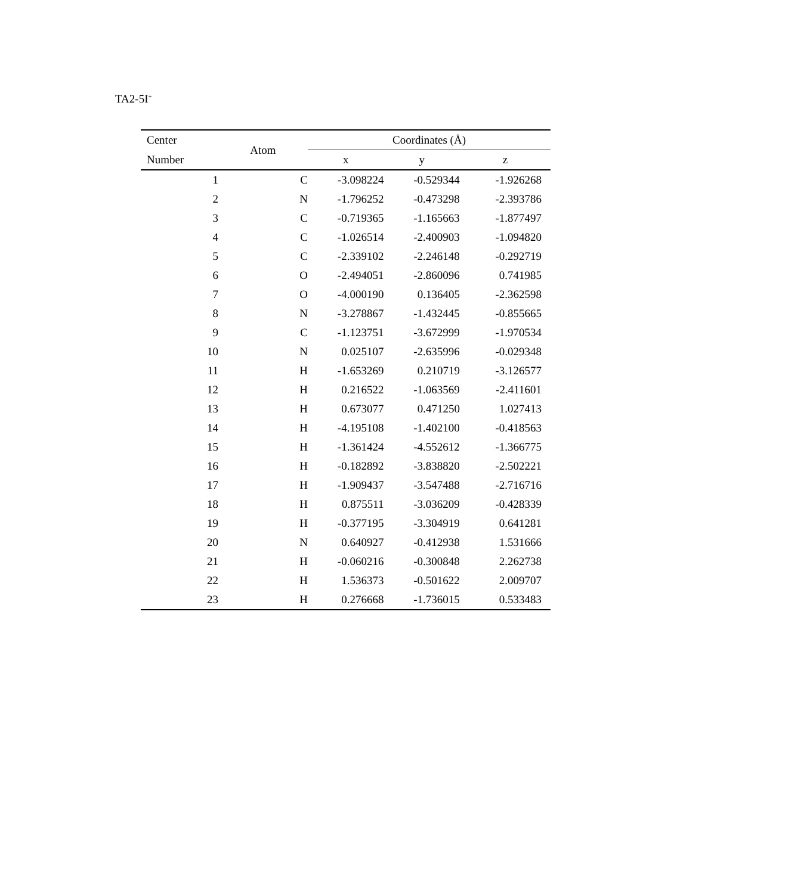TA2-5I<sup>+</sup>
| Center | Atom | Coordinates (Å) | | |
| --- | --- | --- | --- | --- |
| Number | | x | y | z |
| 1 | C | -3.098224 | -0.529344 | -1.926268 |
| 2 | N | -1.796252 | -0.473298 | -2.393786 |
| 3 | C | -0.719365 | -1.165663 | -1.877497 |
| 4 | C | -1.026514 | -2.400903 | -1.094820 |
| 5 | C | -2.339102 | -2.246148 | -0.292719 |
| 6 | O | -2.494051 | -2.860096 | 0.741985 |
| 7 | O | -4.000190 | 0.136405 | -2.362598 |
| 8 | N | -3.278867 | -1.432445 | -0.855665 |
| 9 | C | -1.123751 | -3.672999 | -1.970534 |
| 10 | N | 0.025107 | -2.635996 | -0.029348 |
| 11 | H | -1.653269 | 0.210719 | -3.126577 |
| 12 | H | 0.216522 | -1.063569 | -2.411601 |
| 13 | H | 0.673077 | 0.471250 | 1.027413 |
| 14 | H | -4.195108 | -1.402100 | -0.418563 |
| 15 | H | -1.361424 | -4.552612 | -1.366775 |
| 16 | H | -0.182892 | -3.838820 | -2.502221 |
| 17 | H | -1.909437 | -3.547488 | -2.716716 |
| 18 | H | 0.875511 | -3.036209 | -0.428339 |
| 19 | H | -0.377195 | -3.304919 | 0.641281 |
| 20 | N | 0.640927 | -0.412938 | 1.531666 |
| 21 | H | -0.060216 | -0.300848 | 2.262738 |
| 22 | H | 1.536373 | -0.501622 | 2.009707 |
| 23 | H | 0.276668 | -1.736015 | 0.533483 |